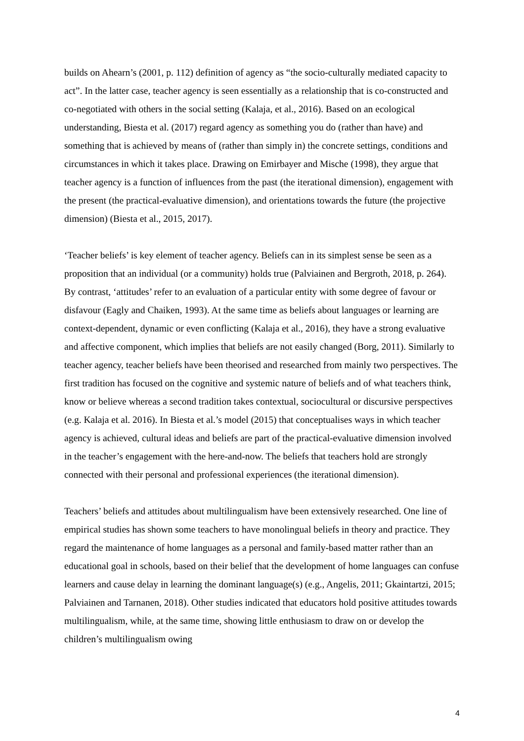builds on Ahearn’s (2001, p. 112) definition of agency as “the socio-culturally mediated capacity to act”. In the latter case, teacher agency is seen essentially as a relationship that is co-constructed and co-negotiated with others in the social setting (Kalaja, et al., 2016). Based on an ecological understanding, Biesta et al. (2017) regard agency as something you do (rather than have) and something that is achieved by means of (rather than simply in) the concrete settings, conditions and circumstances in which it takes place. Drawing on Emirbayer and Mische (1998), they argue that teacher agency is a function of influences from the past (the iterational dimension), engagement with the present (the practical-evaluative dimension), and orientations towards the future (the projective dimension) (Biesta et al., 2015, 2017).
‘Teacher beliefs’ is key element of teacher agency. Beliefs can in its simplest sense be seen as a proposition that an individual (or a community) holds true (Palviainen and Bergroth, 2018, p. 264). By contrast, ‘attitudes’ refer to an evaluation of a particular entity with some degree of favour or disfavour (Eagly and Chaiken, 1993). At the same time as beliefs about languages or learning are context-dependent, dynamic or even conflicting (Kalaja et al., 2016), they have a strong evaluative and affective component, which implies that beliefs are not easily changed (Borg, 2011). Similarly to teacher agency, teacher beliefs have been theorised and researched from mainly two perspectives. The first tradition has focused on the cognitive and systemic nature of beliefs and of what teachers think, know or believe whereas a second tradition takes contextual, sociocultural or discursive perspectives (e.g. Kalaja et al. 2016). In Biesta et al.’s model (2015) that conceptualises ways in which teacher agency is achieved, cultural ideas and beliefs are part of the practical-evaluative dimension involved in the teacher’s engagement with the here-and-now. The beliefs that teachers hold are strongly connected with their personal and professional experiences (the iterational dimension).
Teachers’ beliefs and attitudes about multilingualism have been extensively researched. One line of empirical studies has shown some teachers to have monolingual beliefs in theory and practice. They regard the maintenance of home languages as a personal and family-based matter rather than an educational goal in schools, based on their belief that the development of home languages can confuse learners and cause delay in learning the dominant language(s) (e.g., Angelis, 2011; Gkaintartzi, 2015; Palviainen and Tarnanen, 2018). Other studies indicated that educators hold positive attitudes towards multilingualism, while, at the same time, showing little enthusiasm to draw on or develop the children’s multilingualism owing
4